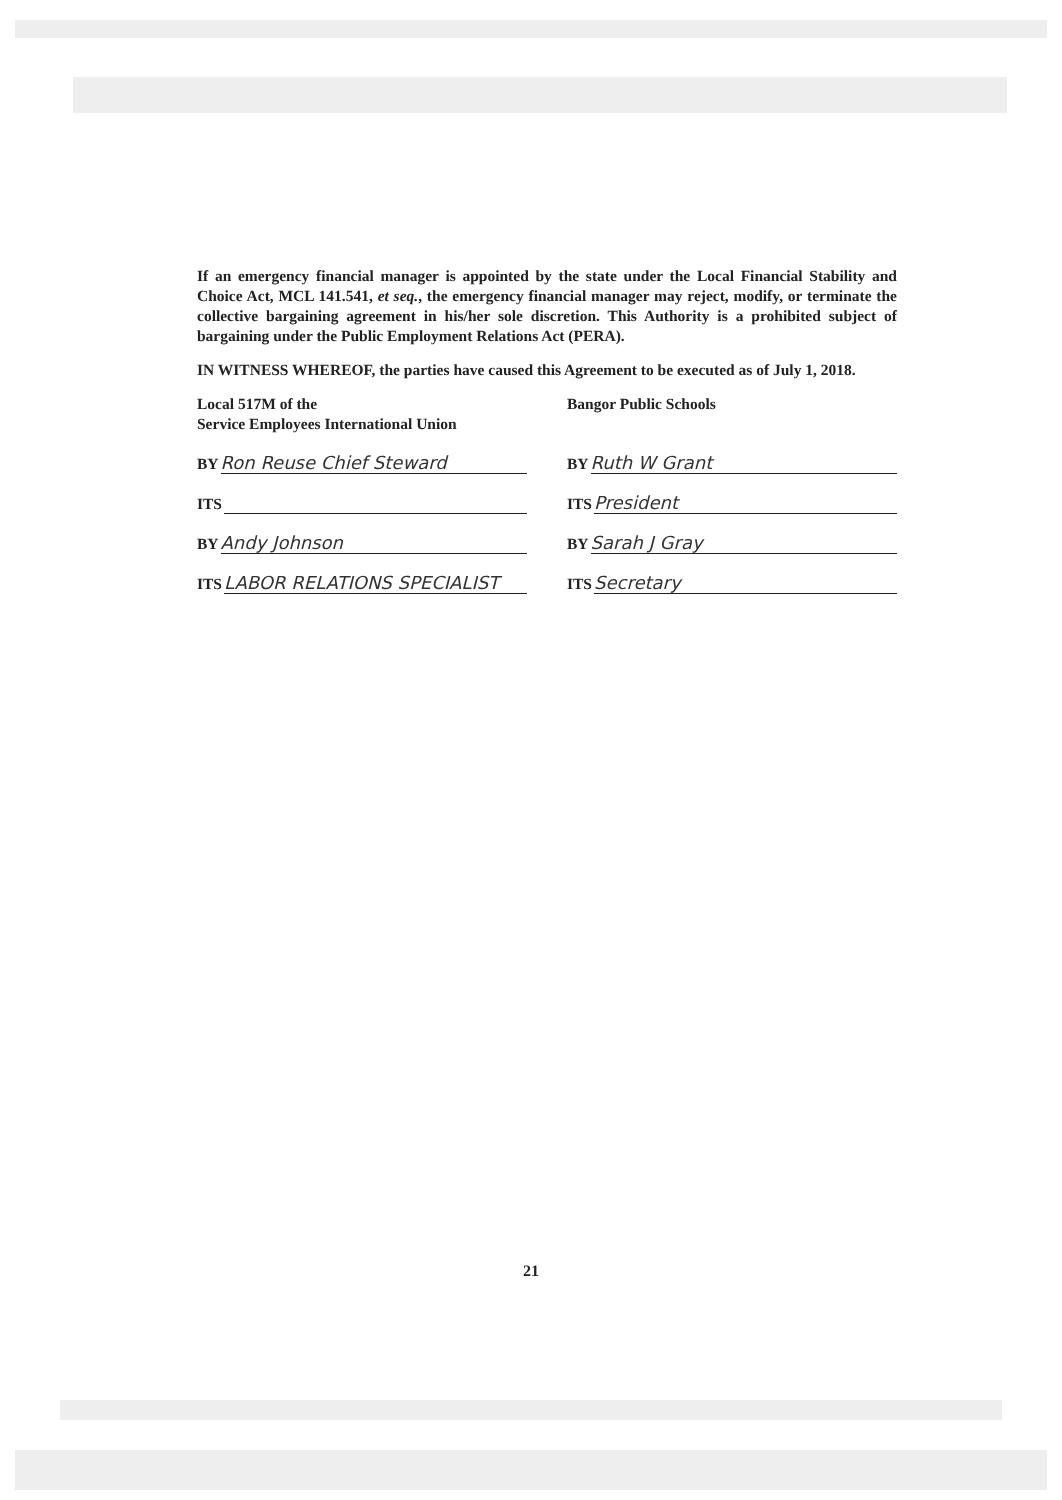If an emergency financial manager is appointed by the state under the Local Financial Stability and Choice Act, MCL 141.541, et seq., the emergency financial manager may reject, modify, or terminate the collective bargaining agreement in his/her sole discretion. This Authority is a prohibited subject of bargaining under the Public Employment Relations Act (PERA).
IN WITNESS WHEREOF, the parties have caused this Agreement to be executed as of July 1, 2018.
Local 517M of the
Service Employees International Union
BY Ron Reuse Chief Steward
ITS
BY Andy Johnson
ITS LABOR RELATIONS SPECIALIST
Bangor Public Schools
BY Ruth W Grant
ITS President
BY Sarah J Gray
ITS Secretary
21